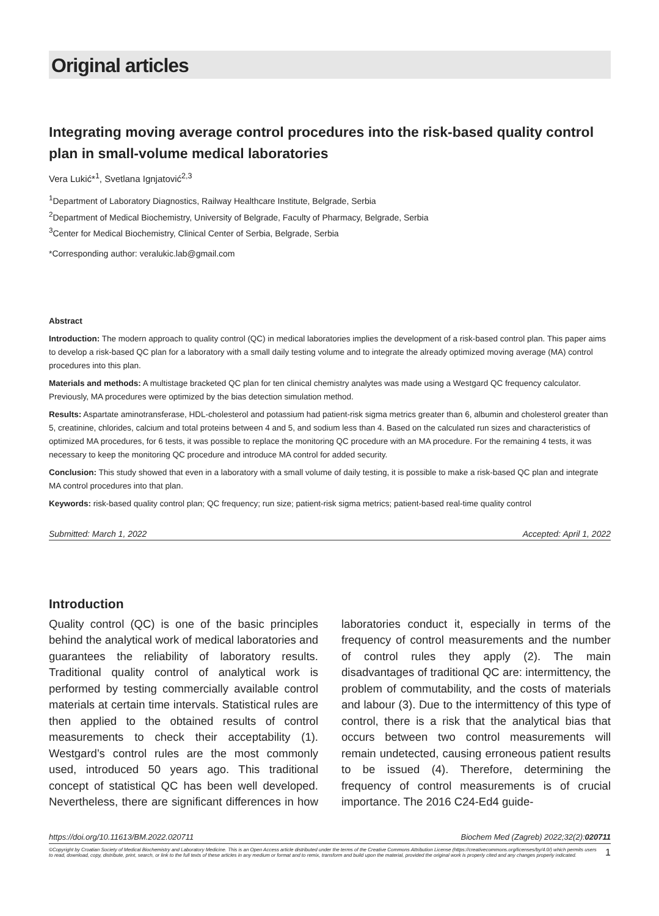Original articles
Integrating moving average control procedures into the risk-based quality control plan in small-volume medical laboratories
Vera Lukić*<sup>1</sup>, Svetlana Ignjatović<sup>2,3</sup>
<sup>1</sup> Department of Laboratory Diagnostics, Railway Healthcare Institute, Belgrade, Serbia
<sup>2</sup> Department of Medical Biochemistry, University of Belgrade, Faculty of Pharmacy, Belgrade, Serbia
<sup>3</sup> Center for Medical Biochemistry, Clinical Center of Serbia, Belgrade, Serbia
*Corresponding author: veralukic.lab@gmail.com
Abstract
Introduction: The modern approach to quality control (QC) in medical laboratories implies the development of a risk-based control plan. This paper aims to develop a risk-based QC plan for a laboratory with a small daily testing volume and to integrate the already optimized moving average (MA) control procedures into this plan.
Materials and methods: A multistage bracketed QC plan for ten clinical chemistry analytes was made using a Westgard QC frequency calculator. Previously, MA procedures were optimized by the bias detection simulation method.
Results: Aspartate aminotransferase, HDL-cholesterol and potassium had patient-risk sigma metrics greater than 6, albumin and cholesterol greater than 5, creatinine, chlorides, calcium and total proteins between 4 and 5, and sodium less than 4. Based on the calculated run sizes and characteristics of optimized MA procedures, for 6 tests, it was possible to replace the monitoring QC procedure with an MA procedure. For the remaining 4 tests, it was necessary to keep the monitoring QC procedure and introduce MA control for added security.
Conclusion: This study showed that even in a laboratory with a small volume of daily testing, it is possible to make a risk-based QC plan and integrate MA control procedures into that plan.
Keywords: risk-based quality control plan; QC frequency; run size; patient-risk sigma metrics; patient-based real-time quality control
Submitted: March 1, 2022 Accepted: April 1, 2022
Introduction
Quality control (QC) is one of the basic principles behind the analytical work of medical laboratories and guarantees the reliability of laboratory results. Traditional quality control of analytical work is performed by testing commercially available control materials at certain time intervals. Statistical rules are then applied to the obtained results of control measurements to check their acceptability (1). Westgard’s control rules are the most commonly used, introduced 50 years ago. This traditional concept of statistical QC has been well developed. Nevertheless, there are significant differences in how laboratories conduct it, especially in terms of the frequency of control measurements and the number of control rules they apply (2). The main disadvantages of traditional QC are: intermittency, the problem of commutability, and the costs of materials and labour (3). Due to the intermittency of this type of control, there is a risk that the analytical bias that occurs between two control measurements will remain undetected, causing erroneous patient results to be issued (4). Therefore, determining the frequency of control measurements is of crucial importance. The 2016 C24-Ed4 guide-
https://doi.org/10.11613/BM.2022.020711 Biochem Med (Zagreb) 2022;32(2):020711
©Copyright by Croatian Society of Medical Biochemistry and Laboratory Medicine. This is an Open Access article distributed under the terms of the Creative Commons Attribution License (https://creativecommons.org/licenses/by/4.0/) which permits users to read, download, copy, distribute, print, search, or link to the full texts of these articles in any medium or format and to remix, transform and build upon the material, provided the original work is properly cited and any changes properly indicated. 1